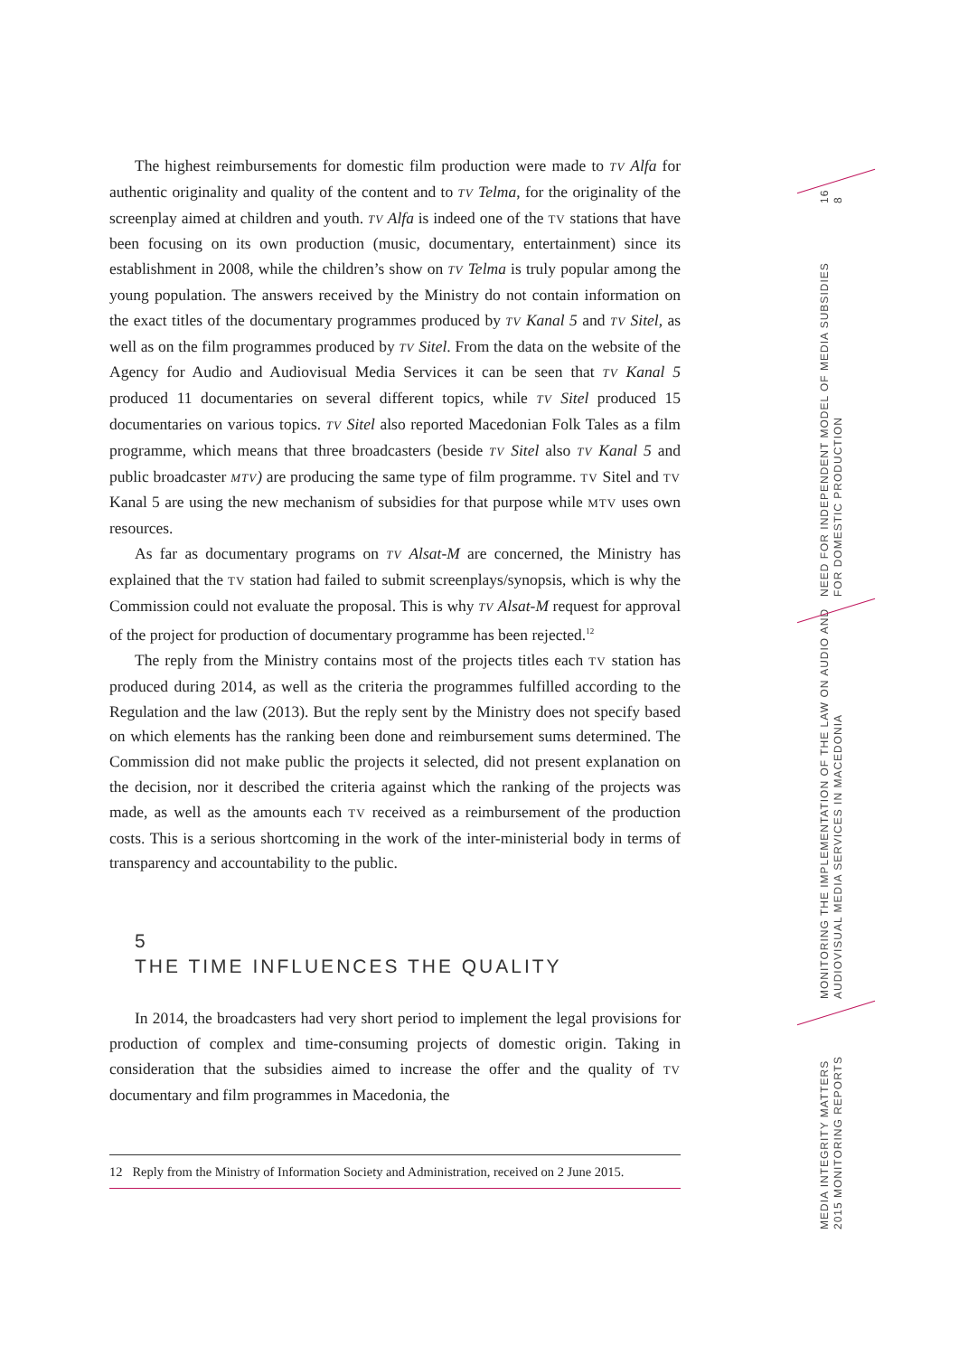The highest reimbursements for domestic film production were made to TV Alfa for authentic originality and quality of the content and to TV Telma, for the originality of the screenplay aimed at children and youth. TV Alfa is indeed one of the TV stations that have been focusing on its own production (music, documentary, entertainment) since its establishment in 2008, while the children’s show on TV Telma is truly popular among the young population. The answers received by the Ministry do not contain information on the exact titles of the documentary programmes produced by TV Kanal 5 and TV Sitel, as well as on the film programmes produced by TV Sitel. From the data on the website of the Agency for Audio and Audiovisual Media Services it can be seen that TV Kanal 5 produced 11 documentaries on several different topics, while TV Sitel produced 15 documentaries on various topics. TV Sitel also reported Macedonian Folk Tales as a film programme, which means that three broadcasters (beside TV Sitel also TV Kanal 5 and public broadcaster MTV) are producing the same type of film programme. TV Sitel and TV Kanal 5 are using the new mechanism of subsidies for that purpose while MTV uses own resources.
As far as documentary programs on TV Alsat-M are concerned, the Ministry has explained that the TV station had failed to submit screenplays/synopsis, which is why the Commission could not evaluate the proposal. This is why TV Alsat-M request for approval of the project for production of documentary programme has been rejected.<sup>12</sup>
The reply from the Ministry contains most of the projects titles each TV station has produced during 2014, as well as the criteria the programmes fulfilled according to the Regulation and the law (2013). But the reply sent by the Ministry does not specify based on which elements has the ranking been done and reimbursement sums determined. The Commission did not make public the projects it selected, did not present explanation on the decision, nor it described the criteria against which the ranking of the projects was made, as well as the amounts each TV received as a reimbursement of the production costs. This is a serious shortcoming in the work of the inter-ministerial body in terms of transparency and accountability to the public.
5
THE TIME INFLUENCES THE QUALITY
In 2014, the broadcasters had very short period to implement the legal provisions for production of complex and time-consuming projects of domestic origin. Taking in consideration that the subsidies aimed to increase the offer and the quality of TV documentary and film programmes in Macedonia, the
12 Reply from the Ministry of Information Society and Administration, received on 2 June 2015.
MEDIA INTEGRITY MATTERS
2015 MONITORING REPORTS
MONITORING THE IMPLEMENTATION OF THE LAW ON AUDIO AND
AUDIOVISUAL MEDIA SERVICES IN MACEDONIA
NEED FOR INDEPENDENT MODEL OF MEDIA SUBSIDIES
FOR DOMESTIC PRODUCTION
16
8